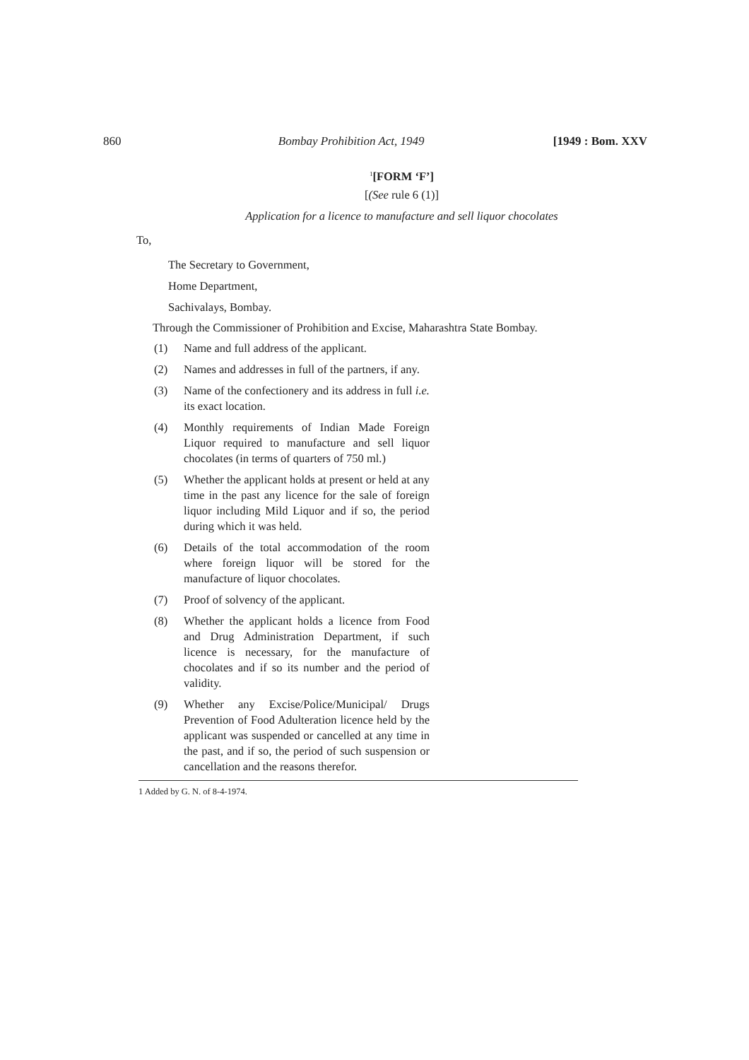860 Bombay Prohibition Act, 1949 [1949 : Bom. XXV
<sup>1</sup> [FORM ‘F’]
[(See rule 6 (1)]
Application for a licence to manufacture and sell liquor chocolates
To,
The Secretary to Government,
Home Department,
Sachivalays, Bombay.
Through the Commissioner of Prohibition and Excise, Maharashtra State Bombay.
(1) Name and full address of the applicant.
(2) Names and addresses in full of the partners, if any.
(3) Name of the confectionery and its address in full i.e. its exact location.
(4) Monthly requirements of Indian Made Foreign Liquor required to manufacture and sell liquor chocolates (in terms of quarters of 750 ml.)
(5) Whether the applicant holds at present or held at any time in the past any licence for the sale of foreign liquor including Mild Liquor and if so, the period during which it was held.
(6) Details of the total accommodation of the room where foreign liquor will be stored for the manufacture of liquor chocolates.
(7) Proof of solvency of the applicant.
(8) Whether the applicant holds a licence from Food and Drug Administration Department, if such licence is necessary, for the manufacture of chocolates and if so its number and the period of validity.
(9) Whether any Excise/Police/Municipal/ Drugs Prevention of Food Adulteration licence held by the applicant was suspended or cancelled at any time in the past, and if so, the period of such suspension or cancellation and the reasons therefor.
1 Added by G. N. of 8-4-1974.